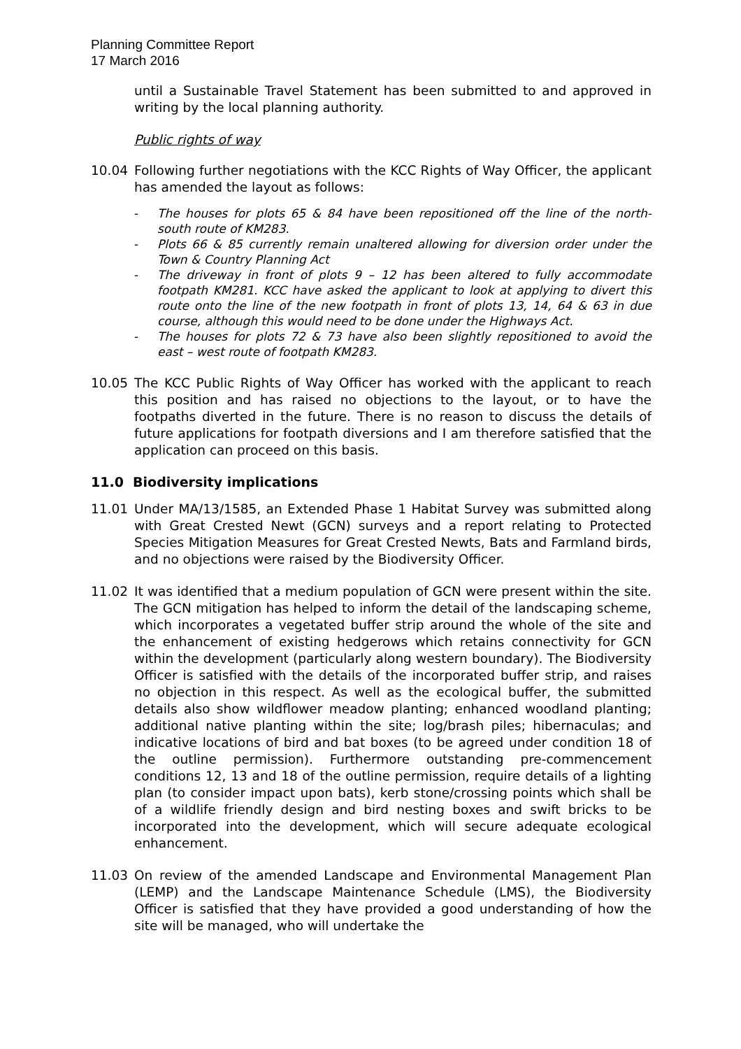Planning Committee Report
17 March 2016
until a Sustainable Travel Statement has been submitted to and approved in writing by the local planning authority.
Public rights of way
10.04 Following further negotiations with the KCC Rights of Way Officer, the applicant has amended the layout as follows:
- The houses for plots 65 & 84 have been repositioned off the line of the north-south route of KM283.
- Plots 66 & 85 currently remain unaltered allowing for diversion order under the Town & Country Planning Act
- The driveway in front of plots 9 – 12 has been altered to fully accommodate footpath KM281. KCC have asked the applicant to look at applying to divert this route onto the line of the new footpath in front of plots 13, 14, 64 & 63 in due course, although this would need to be done under the Highways Act.
- The houses for plots 72 & 73 have also been slightly repositioned to avoid the east – west route of footpath KM283.
10.05 The KCC Public Rights of Way Officer has worked with the applicant to reach this position and has raised no objections to the layout, or to have the footpaths diverted in the future. There is no reason to discuss the details of future applications for footpath diversions and I am therefore satisfied that the application can proceed on this basis.
11.0 Biodiversity implications
11.01 Under MA/13/1585, an Extended Phase 1 Habitat Survey was submitted along with Great Crested Newt (GCN) surveys and a report relating to Protected Species Mitigation Measures for Great Crested Newts, Bats and Farmland birds, and no objections were raised by the Biodiversity Officer.
11.02 It was identified that a medium population of GCN were present within the site. The GCN mitigation has helped to inform the detail of the landscaping scheme, which incorporates a vegetated buffer strip around the whole of the site and the enhancement of existing hedgerows which retains connectivity for GCN within the development (particularly along western boundary). The Biodiversity Officer is satisfied with the details of the incorporated buffer strip, and raises no objection in this respect. As well as the ecological buffer, the submitted details also show wildflower meadow planting; enhanced woodland planting; additional native planting within the site; log/brash piles; hibernaculas; and indicative locations of bird and bat boxes (to be agreed under condition 18 of the outline permission). Furthermore outstanding pre-commencement conditions 12, 13 and 18 of the outline permission, require details of a lighting plan (to consider impact upon bats), kerb stone/crossing points which shall be of a wildlife friendly design and bird nesting boxes and swift bricks to be incorporated into the development, which will secure adequate ecological enhancement.
11.03 On review of the amended Landscape and Environmental Management Plan (LEMP) and the Landscape Maintenance Schedule (LMS), the Biodiversity Officer is satisfied that they have provided a good understanding of how the site will be managed, who will undertake the